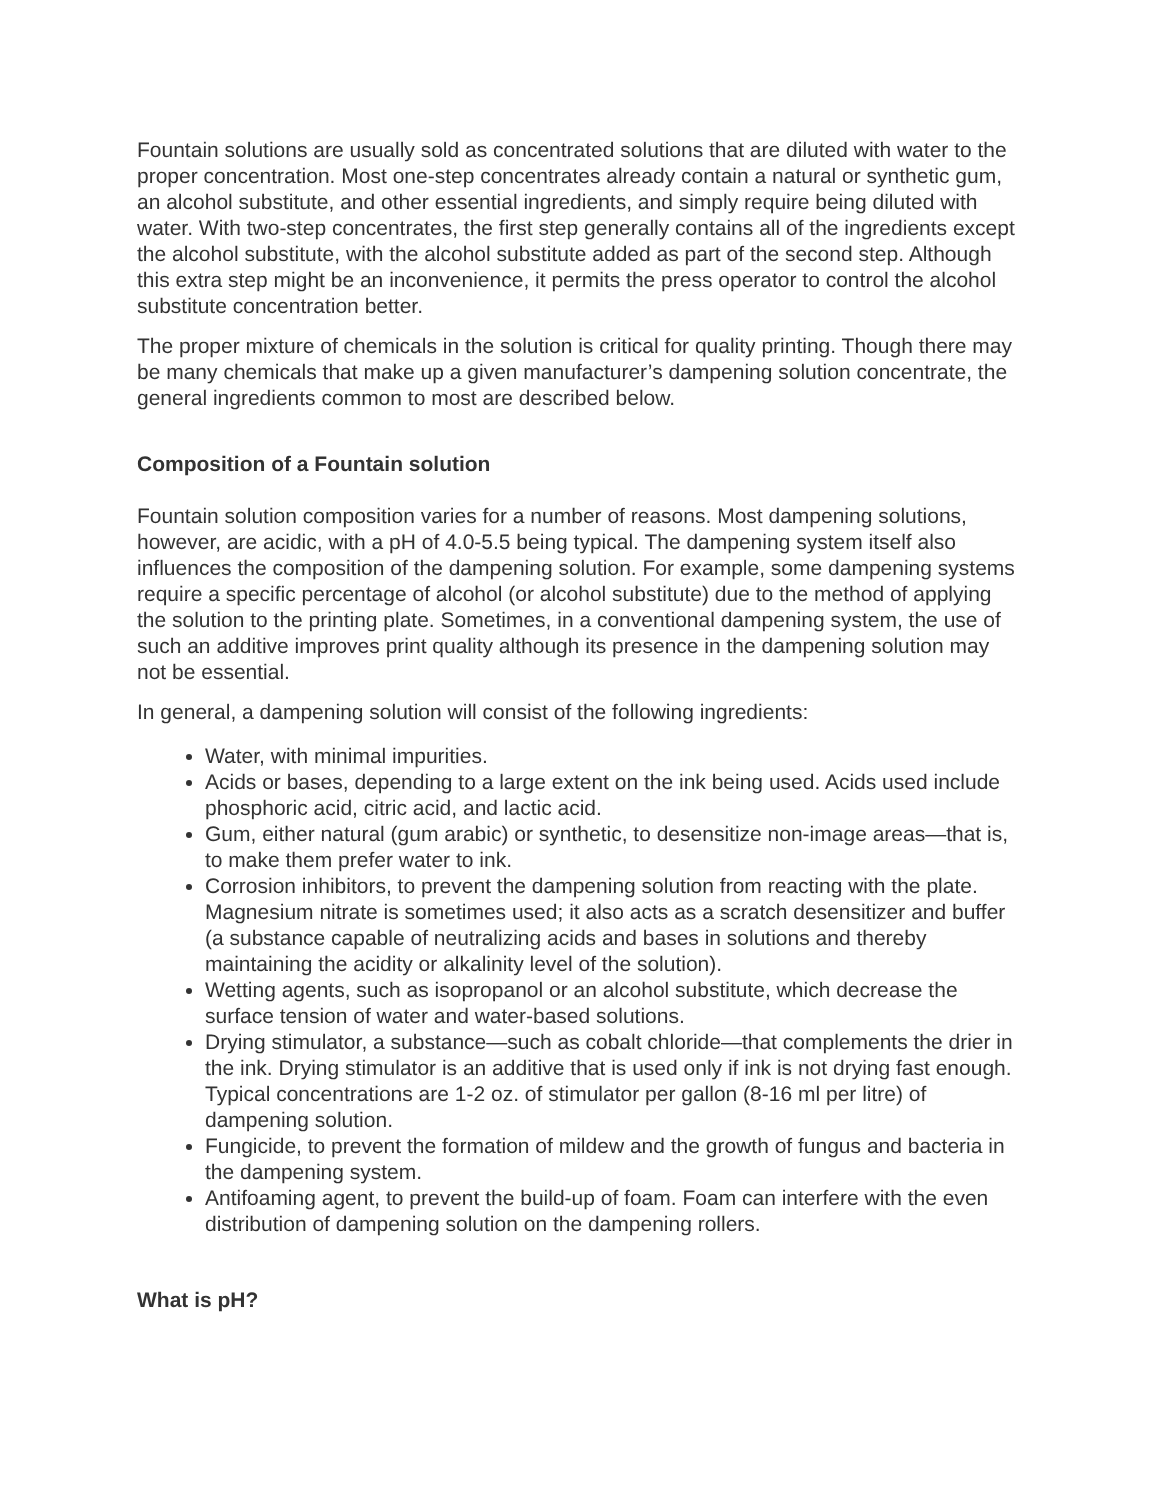Fountain solutions are usually sold as concentrated solutions that are diluted with water to the proper concentration. Most one-step concentrates already contain a natural or synthetic gum, an alcohol substitute, and other essential ingredients, and simply require being diluted with water. With two-step concentrates, the first step generally contains all of the ingredients except the alcohol substitute, with the alcohol substitute added as part of the second step. Although this extra step might be an inconvenience, it permits the press operator to control the alcohol substitute concentration better.
The proper mixture of chemicals in the solution is critical for quality printing. Though there may be many chemicals that make up a given manufacturer’s dampening solution concentrate, the general ingredients common to most are described below.
Composition of a Fountain solution
Fountain solution composition varies for a number of reasons. Most dampening solutions, however, are acidic, with a pH of 4.0-5.5 being typical. The dampening system itself also influences the composition of the dampening solution. For example, some dampening systems require a specific percentage of alcohol (or alcohol substitute) due to the method of applying the solution to the printing plate. Sometimes, in a conventional dampening system, the use of such an additive improves print quality although its presence in the dampening solution may not be essential.
In general, a dampening solution will consist of the following ingredients:
Water, with minimal impurities.
Acids or bases, depending to a large extent on the ink being used. Acids used include phosphoric acid, citric acid, and lactic acid.
Gum, either natural (gum arabic) or synthetic, to desensitize non-image areas—that is, to make them prefer water to ink.
Corrosion inhibitors, to prevent the dampening solution from reacting with the plate. Magnesium nitrate is sometimes used; it also acts as a scratch desensitizer and buffer (a substance capable of neutralizing acids and bases in solutions and thereby maintaining the acidity or alkalinity level of the solution).
Wetting agents, such as isopropanol or an alcohol substitute, which decrease the surface tension of water and water-based solutions.
Drying stimulator, a substance—such as cobalt chloride—that complements the drier in the ink. Drying stimulator is an additive that is used only if ink is not drying fast enough. Typical concentrations are 1-2 oz. of stimulator per gallon (8-16 ml per litre) of dampening solution.
Fungicide, to prevent the formation of mildew and the growth of fungus and bacteria in the dampening system.
Antifoaming agent, to prevent the build-up of foam. Foam can interfere with the even distribution of dampening solution on the dampening rollers.
What is pH?